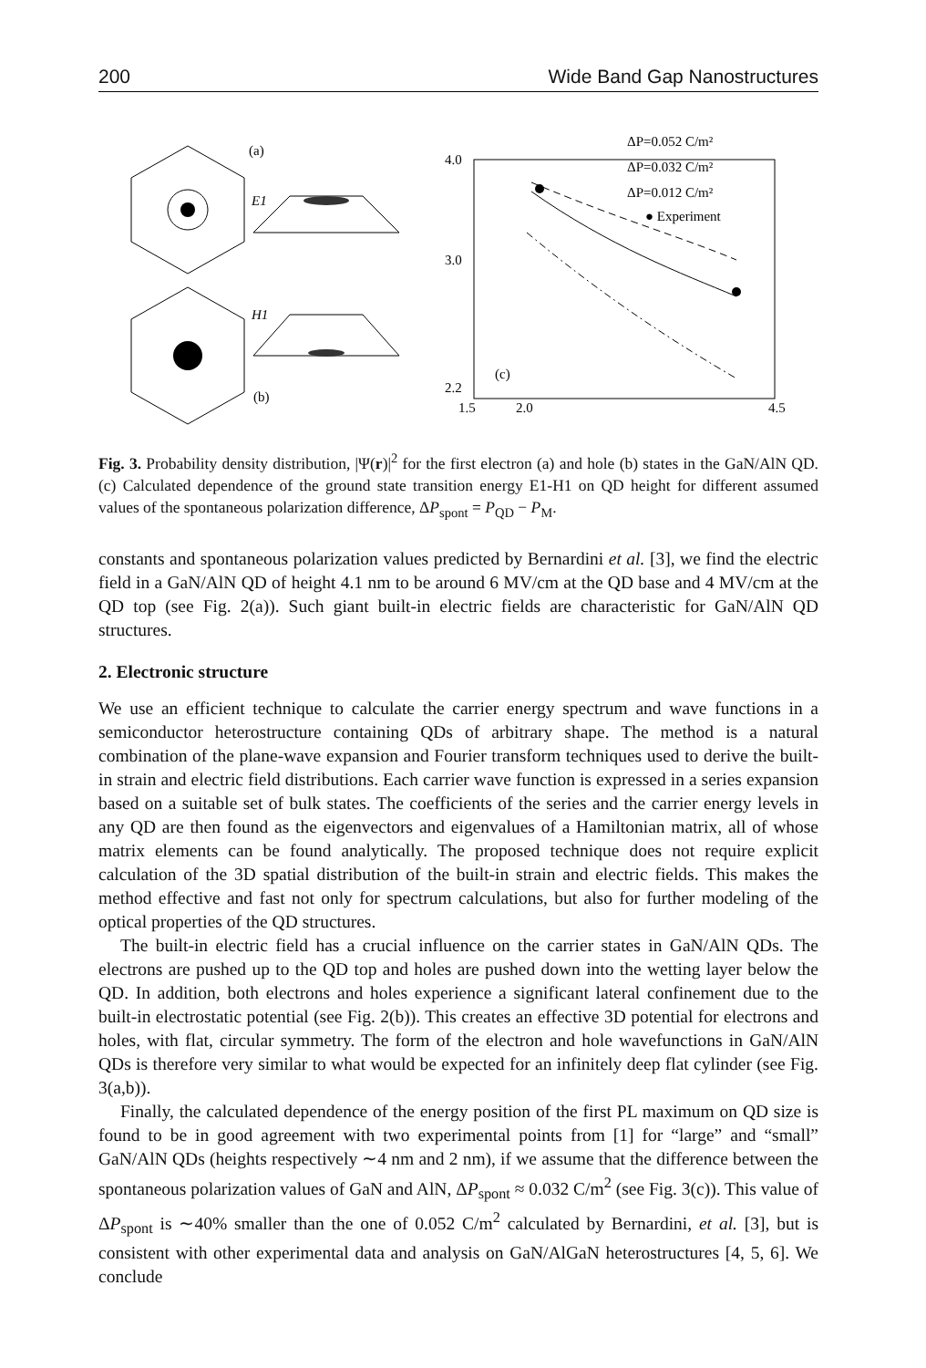200 Wide Band Gap Nanostructures
(a)
E1
H1
(b)
4.0
3.0
2.2
1.5
2.0
4.5
(c)
ΔP=0.052 C/m²
ΔP=0.032 C/m²
ΔP=0.012 C/m²
● Experiment
Fig. 3. Probability density distribution, |Ψ(r)|<sup>2</sup> for the first electron (a) and hole (b) states in the GaN/AlN QD. (c) Calculated dependence of the ground state transition energy E1-H1 on QD height for different assumed values of the spontaneous polarization difference, ΔP<sub>spont</sub> = P<sub>QD</sub> − P<sub>M</sub>.
constants and spontaneous polarization values predicted by Bernardini et al. [3], we find the electric field in a GaN/AlN QD of height 4.1 nm to be around 6 MV/cm at the QD base and 4 MV/cm at the QD top (see Fig. 2(a)). Such giant built-in electric fields are characteristic for GaN/AlN QD structures.
2. Electronic structure
We use an efficient technique to calculate the carrier energy spectrum and wave functions in a semiconductor heterostructure containing QDs of arbitrary shape. The method is a natural combination of the plane-wave expansion and Fourier transform techniques used to derive the built-in strain and electric field distributions. Each carrier wave function is expressed in a series expansion based on a suitable set of bulk states. The coefficients of the series and the carrier energy levels in any QD are then found as the eigenvectors and eigenvalues of a Hamiltonian matrix, all of whose matrix elements can be found analytically. The proposed technique does not require explicit calculation of the 3D spatial distribution of the built-in strain and electric fields. This makes the method effective and fast not only for spectrum calculations, but also for further modeling of the optical properties of the QD structures.
The built-in electric field has a crucial influence on the carrier states in GaN/AlN QDs. The electrons are pushed up to the QD top and holes are pushed down into the wetting layer below the QD. In addition, both electrons and holes experience a significant lateral confinement due to the built-in electrostatic potential (see Fig. 2(b)). This creates an effective 3D potential for electrons and holes, with flat, circular symmetry. The form of the electron and hole wavefunctions in GaN/AlN QDs is therefore very similar to what would be expected for an infinitely deep flat cylinder (see Fig. 3(a,b)).
Finally, the calculated dependence of the energy position of the first PL maximum on QD size is found to be in good agreement with two experimental points from [1] for “large” and “small” GaN/AlN QDs (heights respectively ∼4 nm and 2 nm), if we assume that the difference between the spontaneous polarization values of GaN and AlN, ΔP<sub>spont</sub> ≈ 0.032 C/m<sup>2</sup> (see Fig. 3(c)). This value of ΔP<sub>spont</sub> is ∼40% smaller than the one of 0.052 C/m<sup>2</sup> calculated by Bernardini, et al. [3], but is consistent with other experimental data and analysis on GaN/AlGaN heterostructures [4, 5, 6]. We conclude